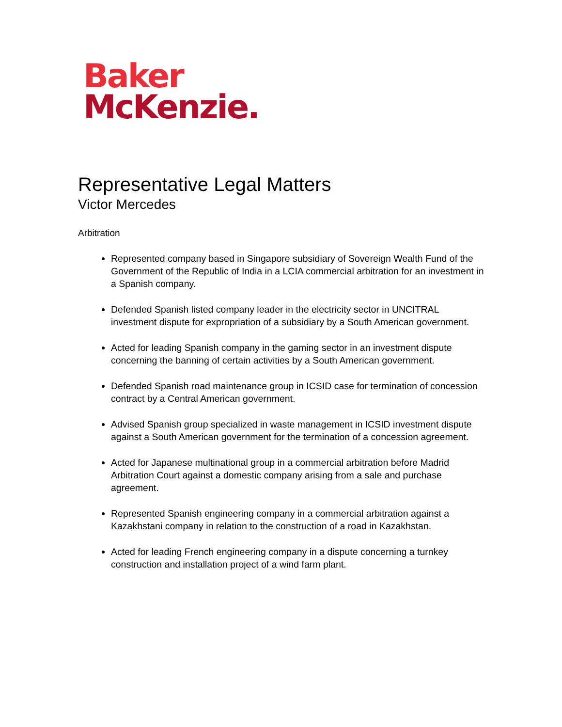Baker
McKenzie.
Representative Legal Matters
Victor Mercedes
Arbitration
Represented company based in Singapore subsidiary of Sovereign Wealth Fund of the Government of the Republic of India in a LCIA commercial arbitration for an investment in a Spanish company.
Defended Spanish listed company leader in the electricity sector in UNCITRAL investment dispute for expropriation of a subsidiary by a South American government.
Acted for leading Spanish company in the gaming sector in an investment dispute concerning the banning of certain activities by a South American government.
Defended Spanish road maintenance group in ICSID case for termination of concession contract by a Central American government.
Advised Spanish group specialized in waste management in ICSID investment dispute against a South American government for the termination of a concession agreement.
Acted for Japanese multinational group in a commercial arbitration before Madrid Arbitration Court against a domestic company arising from a sale and purchase agreement.
Represented Spanish engineering company in a commercial arbitration against a Kazakhstani company in relation to the construction of a road in Kazakhstan.
Acted for leading French engineering company in a dispute concerning a turnkey construction and installation project of a wind farm plant.